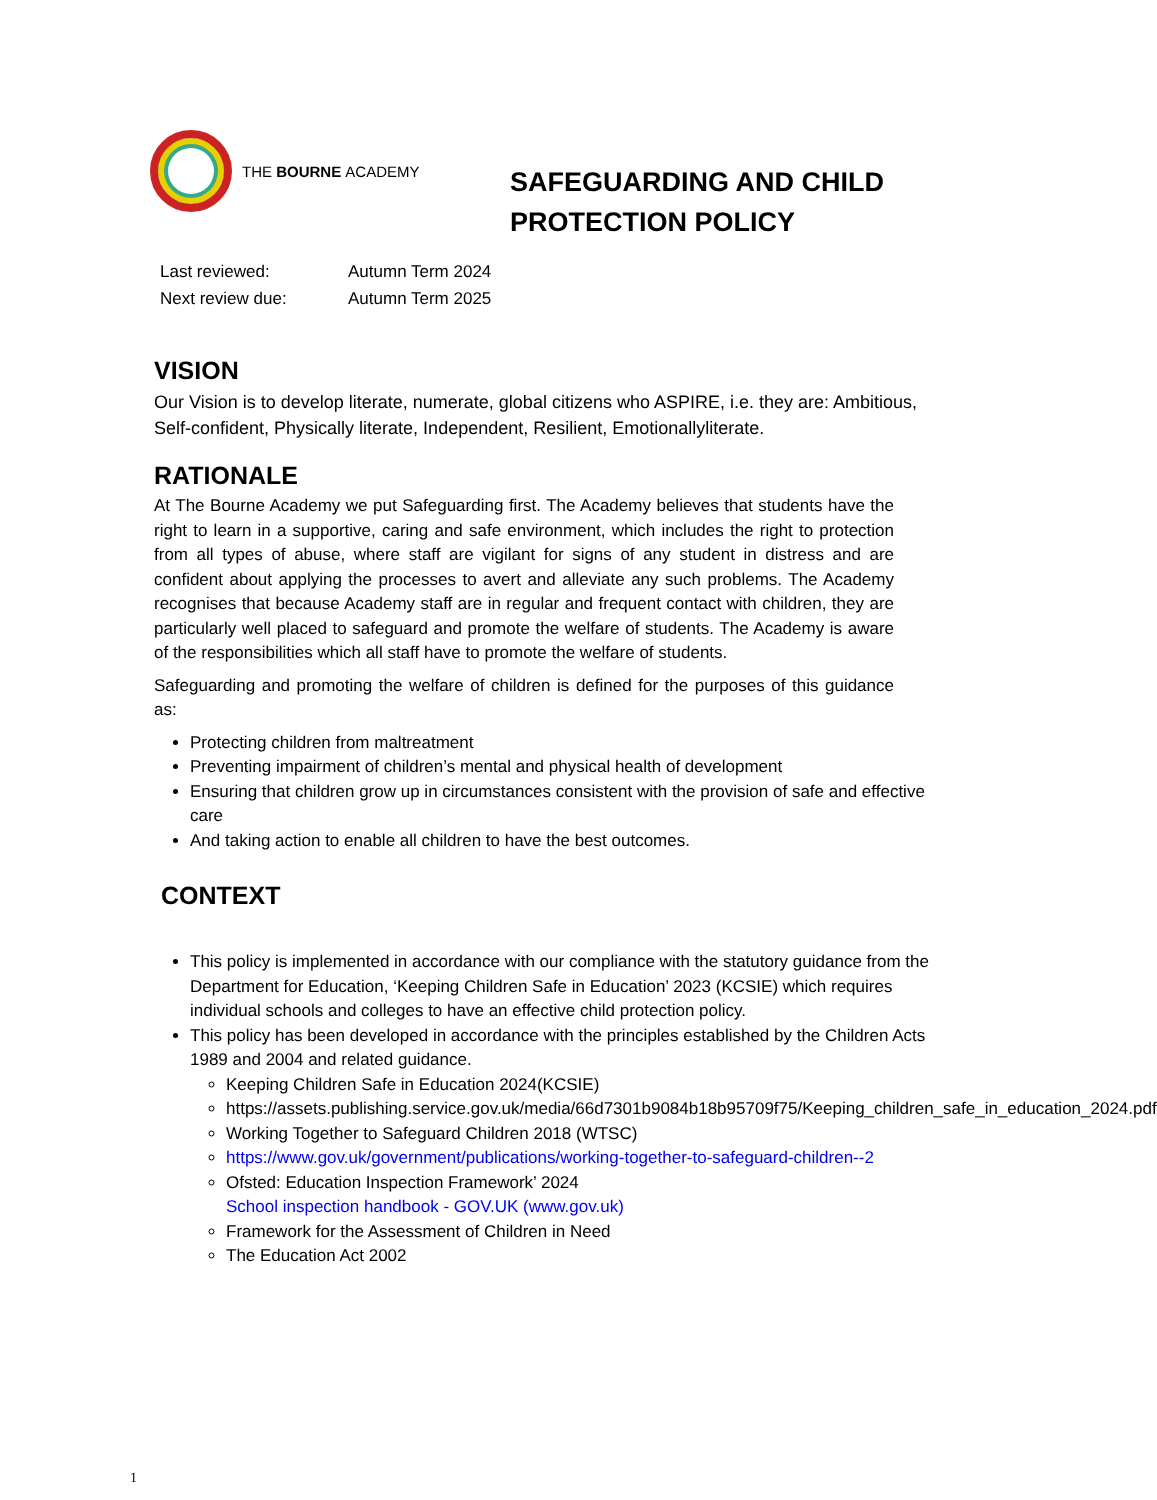THE BOURNE ACADEMY
SAFEGUARDING AND CHILD PROTECTION POLICY
Last reviewed: Autumn Term 2024
Next review due: Autumn Term 2025
VISION
Our Vision is to develop literate, numerate, global citizens who ASPIRE, i.e. they are: Ambitious, Self-confident, Physically literate, Independent, Resilient, Emotionallyliterate.
RATIONALE
At The Bourne Academy we put Safeguarding first. The Academy believes that students have the right to learn in a supportive, caring and safe environment, which includes the right to protection from all types of abuse, where staff are vigilant for signs of any student in distress and are confident about applying the processes to avert and alleviate any such problems. The Academy recognises that because Academy staff are in regular and frequent contact with children, they are particularly well placed to safeguard and promote the welfare of students. The Academy is aware of the responsibilities which all staff have to promote the welfare of students.
Safeguarding and promoting the welfare of children is defined for the purposes of this guidance as:
Protecting children from maltreatment
Preventing impairment of children’s mental and physical health of development
Ensuring that children grow up in circumstances consistent with the provision of safe and effective care
And taking action to enable all children to have the best outcomes.
CONTEXT
This policy is implemented in accordance with our compliance with the statutory guidance from the Department for Education, ‘Keeping Children Safe in Education’ 2023 (KCSIE) which requires individual schools and colleges to have an effective child protection policy.
This policy has been developed in accordance with the principles established by the Children Acts 1989 and 2004 and related guidance.
Keeping Children Safe in Education 2024(KCSIE)
https://assets.publishing.service.gov.uk/media/66d7301b9084b18b95709f75/Keeping_children_safe_in_education_2024.pdf
Working Together to Safeguard Children 2018 (WTSC)
https://www.gov.uk/government/publications/working-together-to-safeguard-children--2
Ofsted: Education Inspection Framework’ 2024
School inspection handbook - GOV.UK (www.gov.uk)
Framework for the Assessment of Children in Need
The Education Act 2002
1